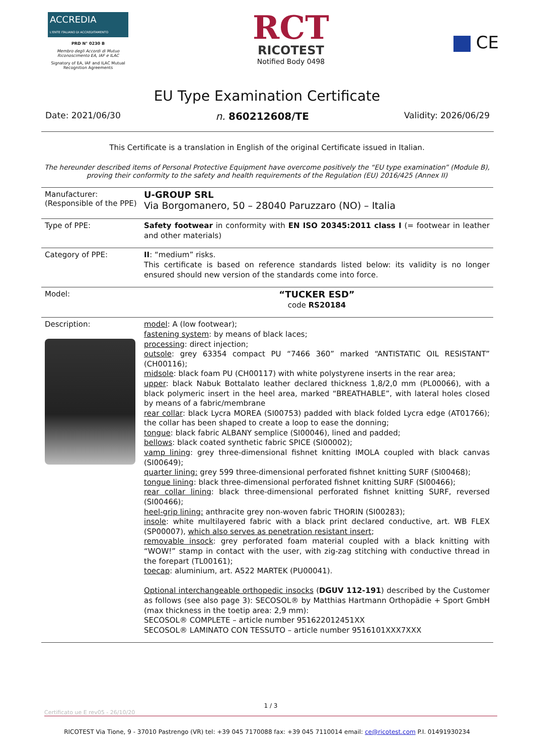ACCREDIA
L'ENTE ITALIANO DI ACCREDITAMENTO
PRD N° 0230 B
Membro degli Accordi di Mutuo Riconoscimento EA, IAF e ILAC
Signatory of EA, IAF and ILAC Mutual Recognition Agreements
RCT
RICOTEST
Notified Body 0498
CE
EU Type Examination Certificate
Date: 2021/06/30 n. 860212608/TE Validity: 2026/06/29
This Certificate is a translation in English of the original Certificate issued in Italian.
The hereunder described items of Personal Protective Equipment have overcome positively the “EU type examination” (Module B), proving their conformity to the safety and health requirements of the Regulation (EU) 2016/425 (Annex II)
| Manufacturer: (Responsible of the PPE) | U-GROUP SRL Via Borgomanero, 50 – 28040 Paruzzaro (NO) – Italia |
| Type of PPE: | Safety footwear in conformity with EN ISO 20345:2011 class I (= footwear in leather and other materials) |
| Category of PPE: | II : “medium” risks. This certificate is based on reference standards listed below: its validity is no longer ensured should new version of the standards come into force. |
| Model: | “TUCKER ESD” code RS20184 |
| Description: | model : A (low footwear); fastening system : by means of black laces; processing : direct injection; outsole : grey 63354 compact PU “7466 360” marked “ANTISTATIC OIL RESISTANT” (CH00116); midsole : black foam PU (CH00117) with white polystyrene inserts in the rear area; upper : black Nabuk Bottalato leather declared thickness 1,8/2,0 mm (PL00066), with a black polymeric insert in the heel area, marked “BREATHABLE”, with lateral holes closed by means of a fabric/membrane rear collar : black Lycra MOREA (SI00753) padded with black folded Lycra edge (AT01766); the collar has been shaped to create a loop to ease the donning; tongue : black fabric ALBANY semplice (SI00046), lined and padded; bellows : black coated synthetic fabric SPICE (SI00002); vamp lining : grey three-dimensional fishnet knitting IMOLA coupled with black canvas (SI00649); quarter lining: grey 599 three-dimensional perforated fishnet knitting SURF (SI00468); tongue lining : black three-dimensional perforated fishnet knitting SURF (SI00466); rear collar lining : black three-dimensional perforated fishnet knitting SURF, reversed (SI00466); heel-grip lining: anthracite grey non-woven fabric THORIN (SI00283); insole : white multilayered fabric with a black print declared conductive, art. WB FLEX (SP00007), which also serves as penetration resistant insert ; removable insock : grey perforated foam material coupled with a black knitting with “WOW!” stamp in contact with the user, with zig-zag stitching with conductive thread in the forepart (TL00161); toecap : aluminium, art. A522 MARTEK (PU00041). Optional interchangeable orthopedic insocks ( DGUV 112-191 ) described by the Customer as follows (see also page 3): SECOSOL® by Matthias Hartmann Orthopädie + Sport GmbH (max thickness in the toetip area: 2,9 mm): SECOSOL® COMPLETE – article number 951622012451XX SECOSOL® LAMINATO CON TESSUTO – article number 9516101XXX7XXX |
1 / 3
Certificato ue E rev05 - 26/10/20
RICOTEST Via Tione, 9 - 37010 Pastrengo (VR) tel: +39 045 7170088 fax: +39 045 7110014 email: ce@ricotest.com P.I. 01491930234